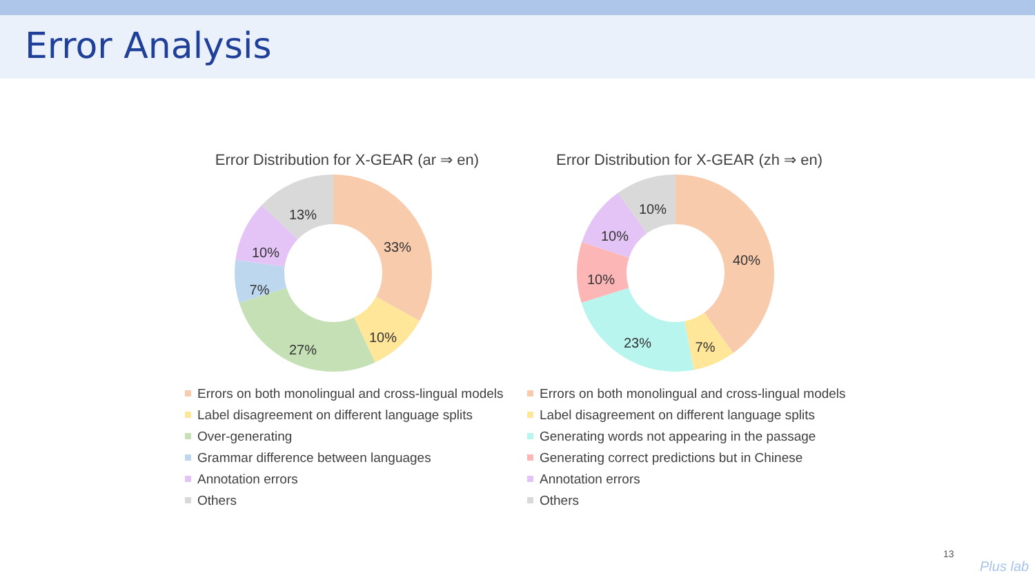Error Analysis
Error Distribution for X-GEAR (ar ⇒ en)
33%
10%
27%
7%
10%
13%
Errors on both monolingual and cross-lingual models
Label disagreement on different language splits
Over-generating
Grammar difference between languages
Annotation errors
Others
Error Distribution for X-GEAR (zh ⇒ en)
40%
7%
23%
10%
10%
10%
Errors on both monolingual and cross-lingual models
Label disagreement on different language splits
Generating words not appearing in the passage
Generating correct predictions but in Chinese
Annotation errors
Others
13
Plus lab